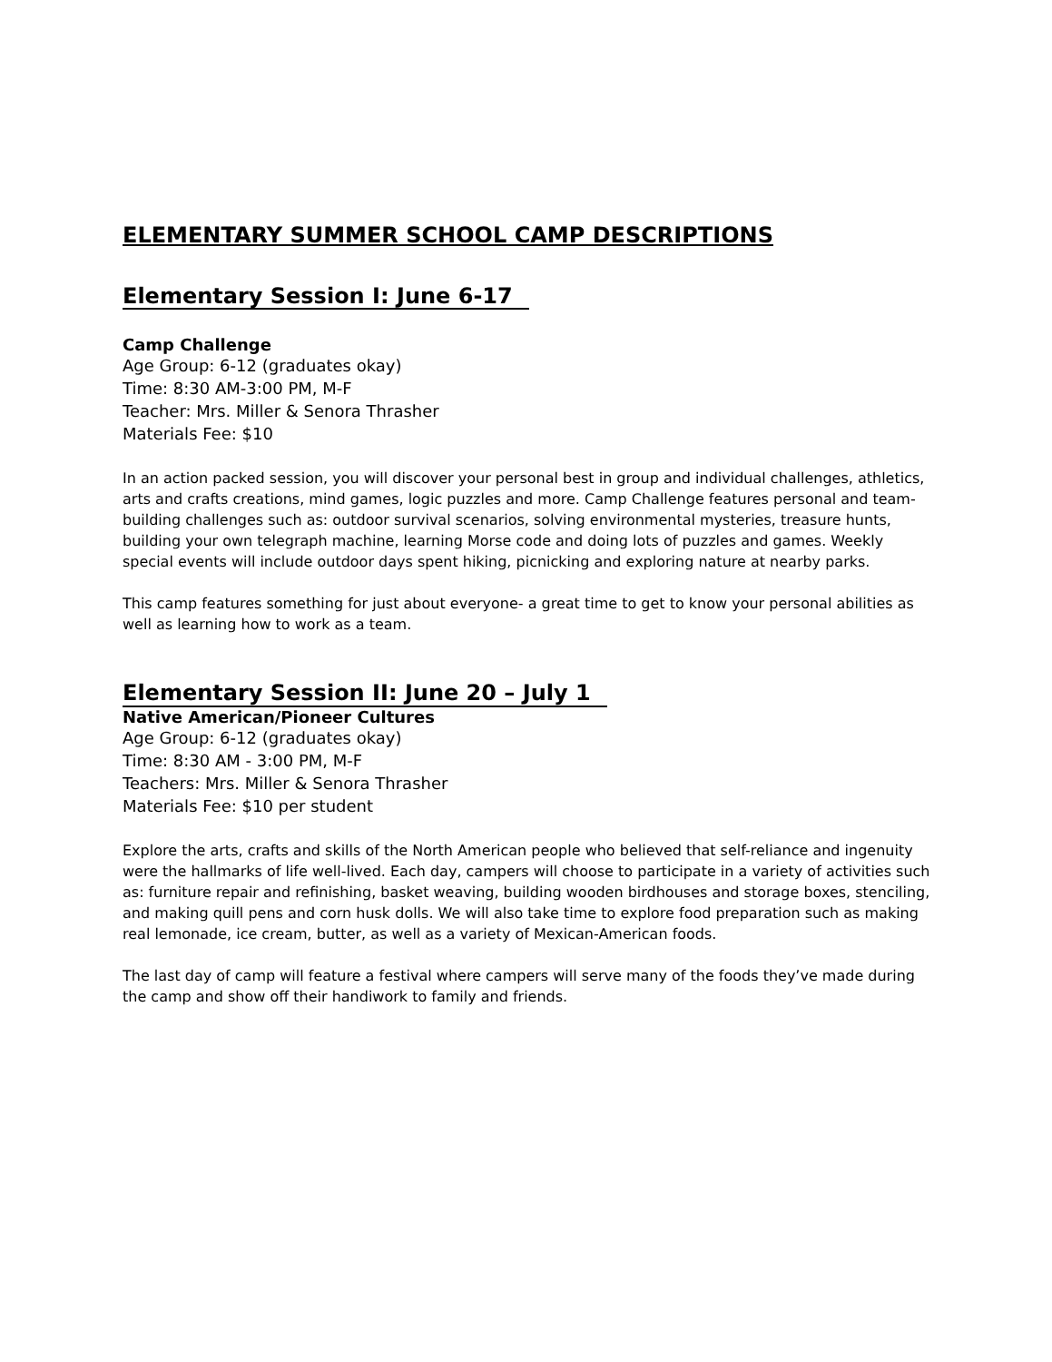ELEMENTARY SUMMER SCHOOL CAMP DESCRIPTIONS
Elementary Session I: June 6-17
Camp Challenge
Age Group: 6-12 (graduates okay)
Time: 8:30 AM-3:00 PM, M-F
Teacher: Mrs. Miller & Senora Thrasher
Materials Fee: $10
In an action packed session, you will discover your personal best in group and individual challenges, athletics, arts and crafts creations, mind games, logic puzzles and more. Camp Challenge features personal and team-building challenges such as: outdoor survival scenarios, solving environmental mysteries, treasure hunts, building your own telegraph machine, learning Morse code and doing lots of puzzles and games. Weekly special events will include outdoor days spent hiking, picnicking and exploring nature at nearby parks.
This camp features something for just about everyone- a great time to get to know your personal abilities as well as learning how to work as a team.
Elementary Session II: June 20 – July 1
Native American/Pioneer Cultures
Age Group: 6-12 (graduates okay)
Time: 8:30 AM - 3:00 PM, M-F
Teachers: Mrs. Miller & Senora Thrasher
Materials Fee: $10 per student
Explore the arts, crafts and skills of the North American people who believed that self-reliance and ingenuity were the hallmarks of life well-lived. Each day, campers will choose to participate in a variety of activities such as: furniture repair and refinishing, basket weaving, building wooden birdhouses and storage boxes, stenciling, and making quill pens and corn husk dolls. We will also take time to explore food preparation such as making real lemonade, ice cream, butter, as well as a variety of Mexican-American foods.
The last day of camp will feature a festival where campers will serve many of the foods they’ve made during the camp and show off their handiwork to family and friends.